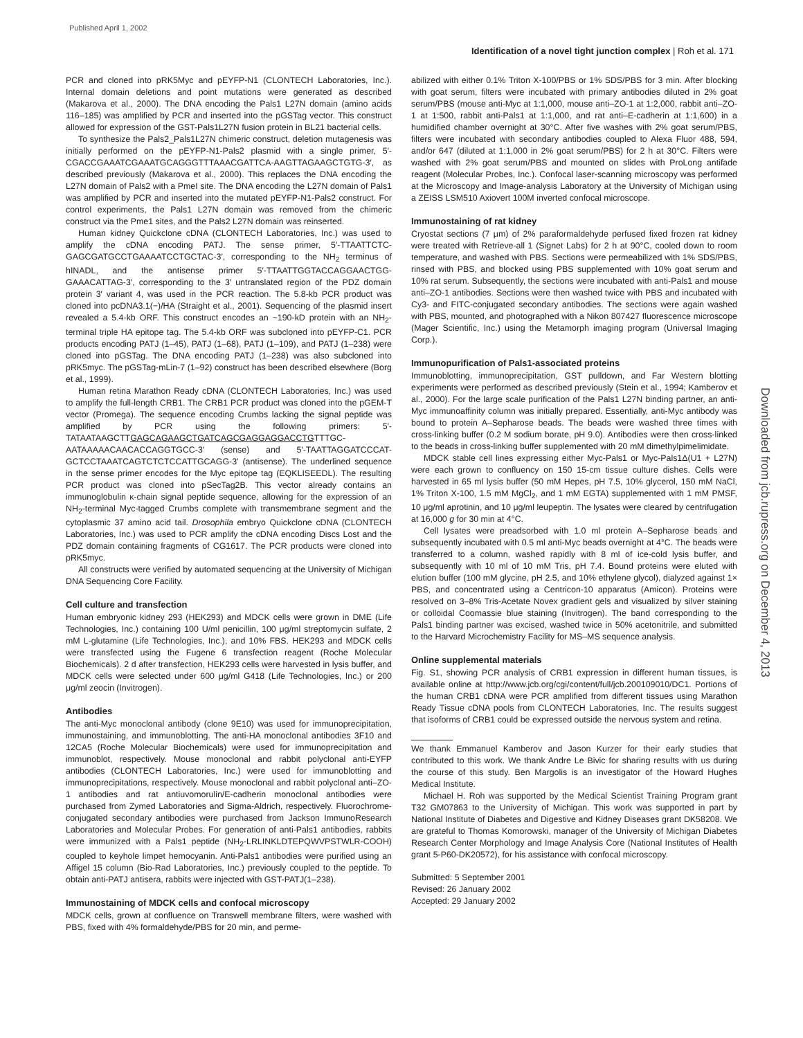Published April 1, 2002
Identification of a novel tight junction complex | Roh et al. 171
PCR and cloned into pRK5Myc and pEYFP-N1 (CLONTECH Laboratories, Inc.). Internal domain deletions and point mutations were generated as described (Makarova et al., 2000). The DNA encoding the Pals1 L27N domain (amino acids 116–185) was amplified by PCR and inserted into the pGSTag vector. This construct allowed for expression of the GST-Pals1L27N fusion protein in BL21 bacterial cells.
To synthesize the Pals2_Pals1L27N chimeric construct, deletion mutagenesis was initially performed on the pEYFP-N1-Pals2 plasmid with a single primer, 5′-CGACCGAAATCGAAATGCAGGGTTTAAACGATTCA-AAGTTAGAAGCTGTG-3′, as described previously (Makarova et al., 2000). This replaces the DNA encoding the L27N domain of Pals2 with a PmeI site. The DNA encoding the L27N domain of Pals1 was amplified by PCR and inserted into the mutated pEYFP-N1-Pals2 construct. For control experiments, the Pals1 L27N domain was removed from the chimeric construct via the Pme1 sites, and the Pals2 L27N domain was reinserted.
Human kidney Quickclone cDNA (CLONTECH Laboratories, Inc.) was used to amplify the cDNA encoding PATJ. The sense primer, 5′-TTAATTCTC-GAGCGATGCCTGAAAATCCTGCTAC-3′, corresponding to the NH<sub>2</sub> terminus of hINADL, and the antisense primer 5′-TTAATTGGTACCAGGAACTGG-GAAACATTAG-3′, corresponding to the 3′ untranslated region of the PDZ domain protein 3′ variant 4, was used in the PCR reaction. The 5.8-kb PCR product was cloned into pcDNA3.1(−)/HA (Straight et al., 2001). Sequencing of the plasmid insert revealed a 5.4-kb ORF. This construct encodes an ~190-kD protein with an NH<sub>2</sub>-terminal triple HA epitope tag. The 5.4-kb ORF was subcloned into pEYFP-C1. PCR products encoding PATJ (1–45), PATJ (1–68), PATJ (1–109), and PATJ (1–238) were cloned into pGSTag. The DNA encoding PATJ (1–238) was also subcloned into pRK5myc. The pGSTag-mLin-7 (1–92) construct has been described elsewhere (Borg et al., 1999).
Human retina Marathon Ready cDNA (CLONTECH Laboratories, Inc.) was used to amplify the full-length CRB1. The CRB1 PCR product was cloned into the pGEM-T vector (Promega). The sequence encoding Crumbs lacking the signal peptide was amplified by PCR using the following primers: 5′-TATAATAAGCTTGAGCAGAAGCTGATCAGCGAGGAGGACCTGTTTGC-AATAAAAACAACACCAGGTGCC-3′ (sense) and 5′-TAATTAGGATCCCAT-GCTCCTAAATCAGTCTCTCCATTGCAGG-3′ (antisense). The underlined sequence in the sense primer encodes for the Myc epitope tag (EQKLISEEDL). The resulting PCR product was cloned into pSecTag2B. This vector already contains an immunoglobulin κ-chain signal peptide sequence, allowing for the expression of an NH<sub>2</sub>-terminal Myc-tagged Crumbs complete with transmembrane segment and the cytoplasmic 37 amino acid tail. Drosophila embryo Quickclone cDNA (CLONTECH Laboratories, Inc.) was used to PCR amplify the cDNA encoding Discs Lost and the PDZ domain containing fragments of CG1617. The PCR products were cloned into pRK5myc.
All constructs were verified by automated sequencing at the University of Michigan DNA Sequencing Core Facility.
Cell culture and transfection
Human embryonic kidney 293 (HEK293) and MDCK cells were grown in DME (Life Technologies, Inc.) containing 100 U/ml penicillin, 100 μg/ml streptomycin sulfate, 2 mM L-glutamine (Life Technologies, Inc.), and 10% FBS. HEK293 and MDCK cells were transfected using the Fugene 6 transfection reagent (Roche Molecular Biochemicals). 2 d after transfection, HEK293 cells were harvested in lysis buffer, and MDCK cells were selected under 600 μg/ml G418 (Life Technologies, Inc.) or 200 μg/ml zeocin (Invitrogen).
Antibodies
The anti-Myc monoclonal antibody (clone 9E10) was used for immunoprecipitation, immunostaining, and immunoblotting. The anti-HA monoclonal antibodies 3F10 and 12CA5 (Roche Molecular Biochemicals) were used for immunoprecipitation and immunoblot, respectively. Mouse monoclonal and rabbit polyclonal anti-EYFP antibodies (CLONTECH Laboratories, Inc.) were used for immunoblotting and immunoprecipitations, respectively. Mouse monoclonal and rabbit polyclonal anti–ZO-1 antibodies and rat antiuvomorulin/E-cadherin monoclonal antibodies were purchased from Zymed Laboratories and Sigma-Aldrich, respectively. Fluorochrome-conjugated secondary antibodies were purchased from Jackson ImmunoResearch Laboratories and Molecular Probes. For generation of anti-Pals1 antibodies, rabbits were immunized with a Pals1 peptide (NH<sub>2</sub>-LRLINKLDTEPQWVPSTWLR-COOH) coupled to keyhole limpet hemocyanin. Anti-Pals1 antibodies were purified using an Affigel 15 column (Bio-Rad Laboratories, Inc.) previously coupled to the peptide. To obtain anti-PATJ antisera, rabbits were injected with GST-PATJ(1–238).
Immunostaining of MDCK cells and confocal microscopy
MDCK cells, grown at confluence on Transwell membrane filters, were washed with PBS, fixed with 4% formaldehyde/PBS for 20 min, and perme-
abilized with either 0.1% Triton X-100/PBS or 1% SDS/PBS for 3 min. After blocking with goat serum, filters were incubated with primary antibodies diluted in 2% goat serum/PBS (mouse anti-Myc at 1:1,000, mouse anti–ZO-1 at 1:2,000, rabbit anti–ZO-1 at 1:500, rabbit anti-Pals1 at 1:1,000, and rat anti–E-cadherin at 1:1,600) in a humidified chamber overnight at 30°C. After five washes with 2% goat serum/PBS, filters were incubated with secondary antibodies coupled to Alexa Fluor 488, 594, and/or 647 (diluted at 1:1,000 in 2% goat serum/PBS) for 2 h at 30°C. Filters were washed with 2% goat serum/PBS and mounted on slides with ProLong antifade reagent (Molecular Probes, Inc.). Confocal laser-scanning microscopy was performed at the Microscopy and Image-analysis Laboratory at the University of Michigan using a ZEISS LSM510 Axiovert 100M inverted confocal microscope.
Immunostaining of rat kidney
Cryostat sections (7 μm) of 2% paraformaldehyde perfused fixed frozen rat kidney were treated with Retrieve-all 1 (Signet Labs) for 2 h at 90°C, cooled down to room temperature, and washed with PBS. Sections were permeabilized with 1% SDS/PBS, rinsed with PBS, and blocked using PBS supplemented with 10% goat serum and 10% rat serum. Subsequently, the sections were incubated with anti-Pals1 and mouse anti–ZO-1 antibodies. Sections were then washed twice with PBS and incubated with Cy3- and FITC-conjugated secondary antibodies. The sections were again washed with PBS, mounted, and photographed with a Nikon 807427 fluorescence microscope (Mager Scientific, Inc.) using the Metamorph imaging program (Universal Imaging Corp.).
Immunopurification of Pals1-associated proteins
Immunoblotting, immunoprecipitation, GST pulldown, and Far Western blotting experiments were performed as described previously (Stein et al., 1994; Kamberov et al., 2000). For the large scale purification of the Pals1 L27N binding partner, an anti-Myc immunoaffinity column was initially prepared. Essentially, anti-Myc antibody was bound to protein A–Sepharose beads. The beads were washed three times with cross-linking buffer (0.2 M sodium borate, pH 9.0). Antibodies were then cross-linked to the beads in cross-linking buffer supplemented with 20 mM dimethylpimelimidate.
MDCK stable cell lines expressing either Myc-Pals1 or Myc-Pals1Δ(U1 + L27N) were each grown to confluency on 150 15-cm tissue culture dishes. Cells were harvested in 65 ml lysis buffer (50 mM Hepes, pH 7.5, 10% glycerol, 150 mM NaCl, 1% Triton X-100, 1.5 mM MgCl<sub>2</sub>, and 1 mM EGTA) supplemented with 1 mM PMSF, 10 μg/ml aprotinin, and 10 μg/ml leupeptin. The lysates were cleared by centrifugation at 16,000 g for 30 min at 4°C.
Cell lysates were preadsorbed with 1.0 ml protein A–Sepharose beads and subsequently incubated with 0.5 ml anti-Myc beads overnight at 4°C. The beads were transferred to a column, washed rapidly with 8 ml of ice-cold lysis buffer, and subsequently with 10 ml of 10 mM Tris, pH 7.4. Bound proteins were eluted with elution buffer (100 mM glycine, pH 2.5, and 10% ethylene glycol), dialyzed against 1× PBS, and concentrated using a Centricon-10 apparatus (Amicon). Proteins were resolved on 3–8% Tris-Acetate Novex gradient gels and visualized by silver staining or colloidal Coomassie blue staining (Invitrogen). The band corresponding to the Pals1 binding partner was excised, washed twice in 50% acetonitrile, and submitted to the Harvard Microchemistry Facility for MS–MS sequence analysis.
Online supplemental materials
Fig. S1, showing PCR analysis of CRB1 expression in different human tissues, is available online at http://www.jcb.org/cgi/content/full/jcb.200109010/DC1. Portions of the human CRB1 cDNA were PCR amplified from different tissues using Marathon Ready Tissue cDNA pools from CLONTECH Laboratories, Inc. The results suggest that isoforms of CRB1 could be expressed outside the nervous system and retina.
We thank Emmanuel Kamberov and Jason Kurzer for their early studies that contributed to this work. We thank Andre Le Bivic for sharing results with us during the course of this study. Ben Margolis is an investigator of the Howard Hughes Medical Institute.
Michael H. Roh was supported by the Medical Scientist Training Program grant T32 GM07863 to the University of Michigan. This work was supported in part by National Institute of Diabetes and Digestive and Kidney Diseases grant DK58208. We are grateful to Thomas Komorowski, manager of the University of Michigan Diabetes Research Center Morphology and Image Analysis Core (National Institutes of Health grant 5-P60-DK20572), for his assistance with confocal microscopy.
Submitted: 5 September 2001
Revised: 26 January 2002
Accepted: 29 January 2002
Downloaded from jcb.rupress.org on December 4, 2013